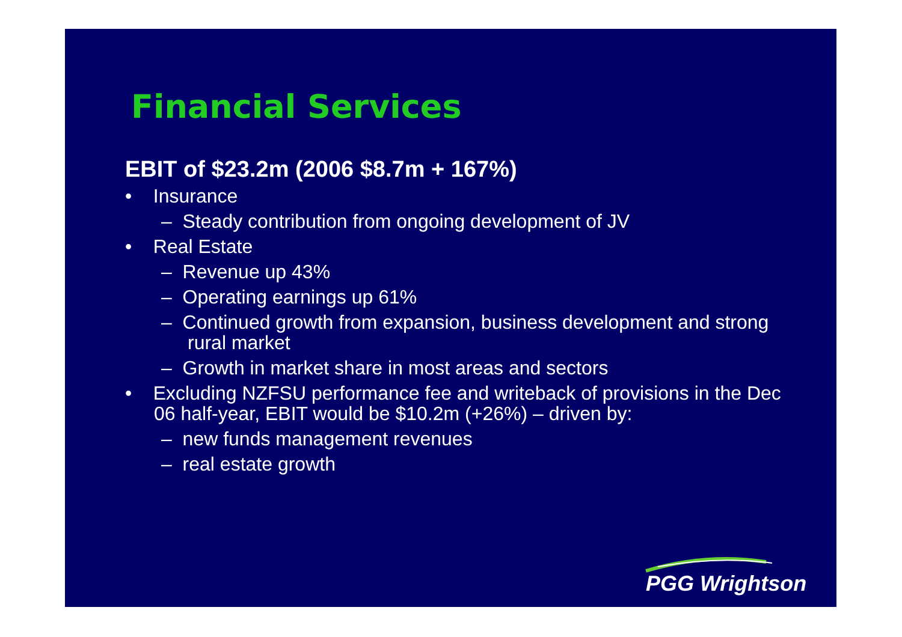Financial Services
EBIT of $23.2m (2006 $8.7m + 167%)
• Insurance
– Steady contribution from ongoing development of JV
• Real Estate
– Revenue up 43%
– Operating earnings up 61%
– Continued growth from expansion, business development and strong rural market
– Growth in market share in most areas and sectors
• Excluding NZFSU performance fee and writeback of provisions in the Dec 06 half-year, EBIT would be $10.2m (+26%) – driven by:
– new funds management revenues
– real estate growth
PGG Wrightson